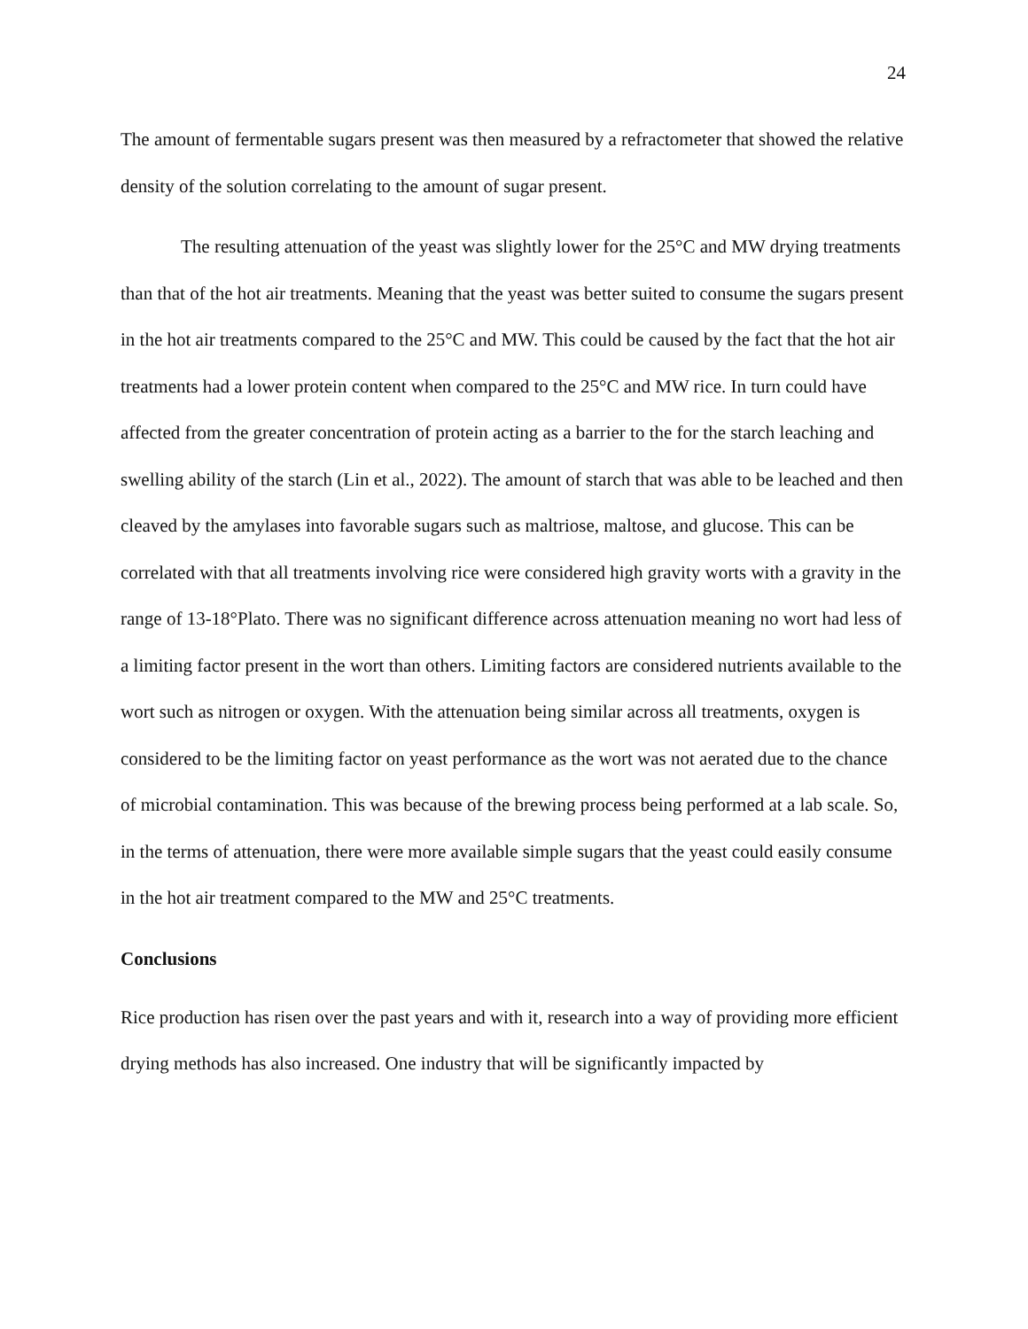24
The amount of fermentable sugars present was then measured by a refractometer that showed the relative density of the solution correlating to the amount of sugar present.
The resulting attenuation of the yeast was slightly lower for the 25°C and MW drying treatments than that of the hot air treatments. Meaning that the yeast was better suited to consume the sugars present in the hot air treatments compared to the 25°C and MW. This could be caused by the fact that the hot air treatments had a lower protein content when compared to the 25°C and MW rice. In turn could have affected from the greater concentration of protein acting as a barrier to the for the starch leaching and swelling ability of the starch (Lin et al., 2022). The amount of starch that was able to be leached and then cleaved by the amylases into favorable sugars such as maltriose, maltose, and glucose. This can be correlated with that all treatments involving rice were considered high gravity worts with a gravity in the range of 13-18°Plato. There was no significant difference across attenuation meaning no wort had less of a limiting factor present in the wort than others. Limiting factors are considered nutrients available to the wort such as nitrogen or oxygen. With the attenuation being similar across all treatments, oxygen is considered to be the limiting factor on yeast performance as the wort was not aerated due to the chance of microbial contamination. This was because of the brewing process being performed at a lab scale. So, in the terms of attenuation, there were more available simple sugars that the yeast could easily consume in the hot air treatment compared to the MW and 25°C treatments.
Conclusions
Rice production has risen over the past years and with it, research into a way of providing more efficient drying methods has also increased. One industry that will be significantly impacted by